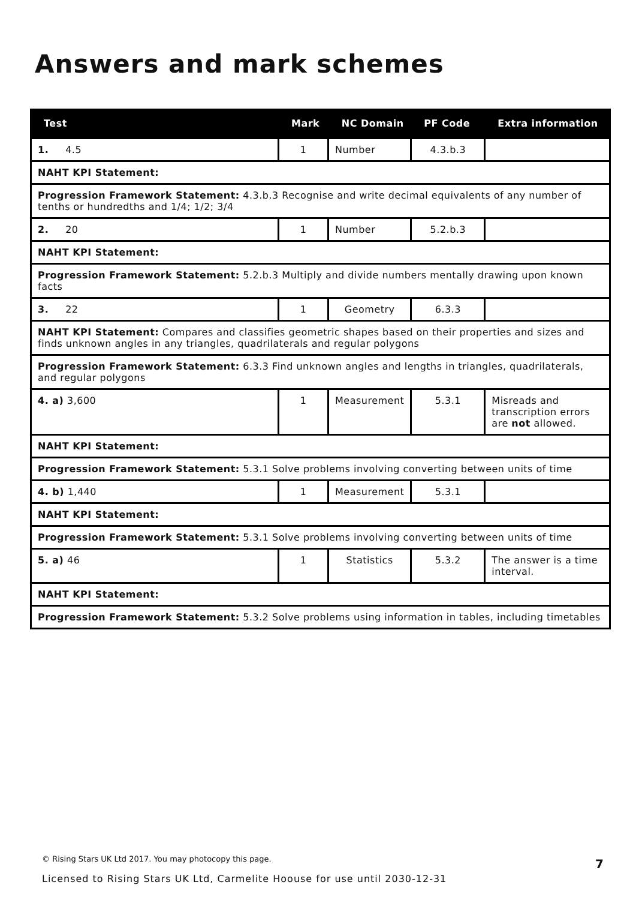Answers and mark schemes
| Test | Mark | NC Domain | PF Code | Extra information |
| --- | --- | --- | --- | --- |
| 1. 4.5 | 1 | Number | 4.3.b.3 | |
| NAHT KPI Statement: | | | | |
| Progression Framework Statement: 4.3.b.3 Recognise and write decimal equivalents of any number of tenths or hundredths and 1/4; 1/2; 3/4 | | | | |
| 2. 20 | 1 | Number | 5.2.b.3 | |
| NAHT KPI Statement: | | | | |
| Progression Framework Statement: 5.2.b.3 Multiply and divide numbers mentally drawing upon known facts | | | | |
| 3. 22 | 1 | Geometry | 6.3.3 | |
| NAHT KPI Statement: Compares and classifies geometric shapes based on their properties and sizes and finds unknown angles in any triangles, quadrilaterals and regular polygons | | | | |
| Progression Framework Statement: 6.3.3 Find unknown angles and lengths in triangles, quadrilaterals, and regular polygons | | | | |
| 4. a) 3,600 | 1 | Measurement | 5.3.1 | Misreads and transcription errors are not allowed. |
| NAHT KPI Statement: | | | | |
| Progression Framework Statement: 5.3.1 Solve problems involving converting between units of time | | | | |
| 4. b) 1,440 | 1 | Measurement | 5.3.1 | |
| NAHT KPI Statement: | | | | |
| Progression Framework Statement: 5.3.1 Solve problems involving converting between units of time | | | | |
| 5. a) 46 | 1 | Statistics | 5.3.2 | The answer is a time interval. |
| NAHT KPI Statement: | | | | |
| Progression Framework Statement: 5.3.2 Solve problems using information in tables, including timetables | | | | |
© Rising Stars UK Ltd 2017. You may photocopy this page.
7
Licensed to Rising Stars UK Ltd, Carmelite Hoouse for use until 2030-12-31